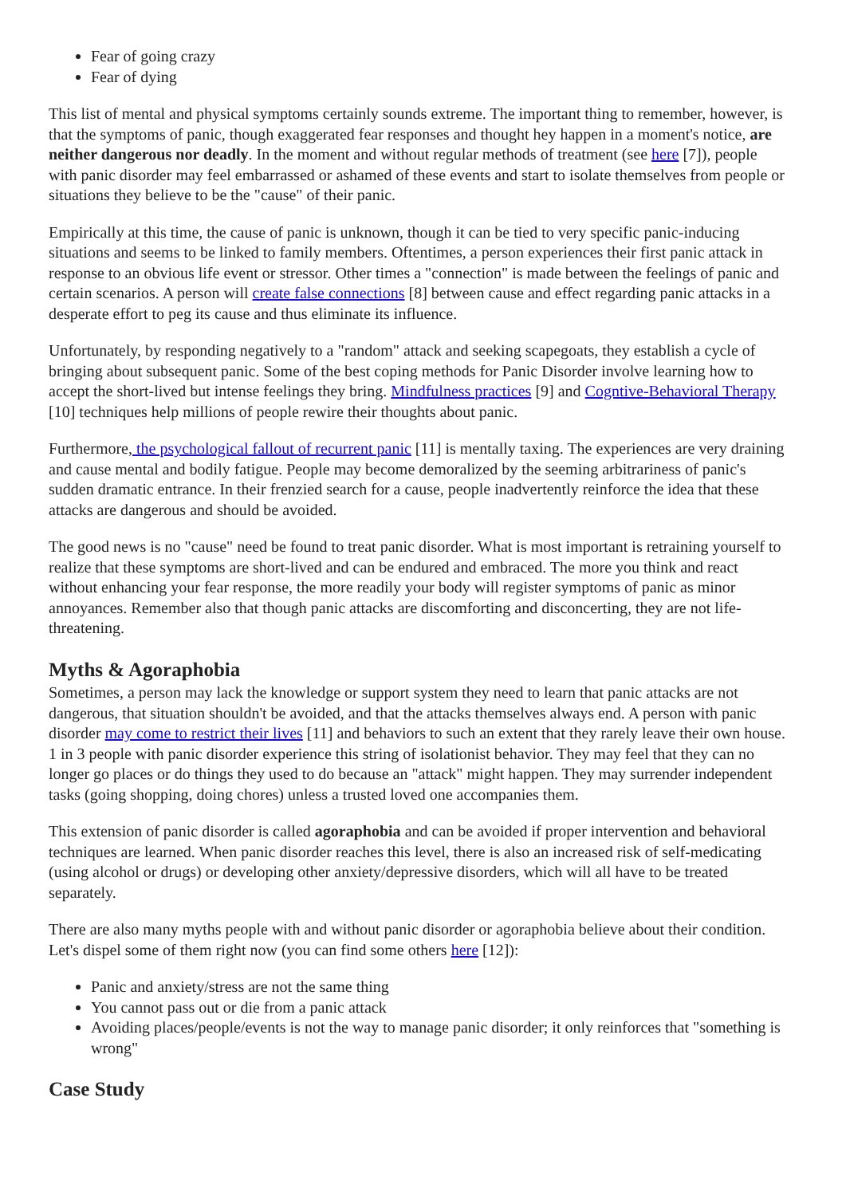Fear of going crazy
Fear of dying
This list of mental and physical symptoms certainly sounds extreme. The important thing to remember, however, is that the symptoms of panic, though exaggerated fear responses and thought hey happen in a moment's notice, are neither dangerous nor deadly. In the moment and without regular methods of treatment (see here [7]), people with panic disorder may feel embarrassed or ashamed of these events and start to isolate themselves from people or situations they believe to be the "cause" of their panic.
Empirically at this time, the cause of panic is unknown, though it can be tied to very specific panic-inducing situations and seems to be linked to family members. Oftentimes, a person experiences their first panic attack in response to an obvious life event or stressor. Other times a "connection" is made between the feelings of panic and certain scenarios. A person will create false connections [8] between cause and effect regarding panic attacks in a desperate effort to peg its cause and thus eliminate its influence.
Unfortunately, by responding negatively to a "random" attack and seeking scapegoats, they establish a cycle of bringing about subsequent panic. Some of the best coping methods for Panic Disorder involve learning how to accept the short-lived but intense feelings they bring. Mindfulness practices [9] and Cogntive-Behavioral Therapy [10] techniques help millions of people rewire their thoughts about panic.
Furthermore, the psychological fallout of recurrent panic [11] is mentally taxing. The experiences are very draining and cause mental and bodily fatigue. People may become demoralized by the seeming arbitrariness of panic's sudden dramatic entrance. In their frenzied search for a cause, people inadvertently reinforce the idea that these attacks are dangerous and should be avoided.
The good news is no "cause" need be found to treat panic disorder. What is most important is retraining yourself to realize that these symptoms are short-lived and can be endured and embraced. The more you think and react without enhancing your fear response, the more readily your body will register symptoms of panic as minor annoyances. Remember also that though panic attacks are discomforting and disconcerting, they are not life-threatening.
Myths & Agoraphobia
Sometimes, a person may lack the knowledge or support system they need to learn that panic attacks are not dangerous, that situation shouldn't be avoided, and that the attacks themselves always end. A person with panic disorder may come to restrict their lives [11] and behaviors to such an extent that they rarely leave their own house. 1 in 3 people with panic disorder experience this string of isolationist behavior. They may feel that they can no longer go places or do things they used to do because an "attack" might happen. They may surrender independent tasks (going shopping, doing chores) unless a trusted loved one accompanies them.
This extension of panic disorder is called agoraphobia and can be avoided if proper intervention and behavioral techniques are learned. When panic disorder reaches this level, there is also an increased risk of self-medicating (using alcohol or drugs) or developing other anxiety/depressive disorders, which will all have to be treated separately.
There are also many myths people with and without panic disorder or agoraphobia believe about their condition. Let's dispel some of them right now (you can find some others here [12]):
Panic and anxiety/stress are not the same thing
You cannot pass out or die from a panic attack
Avoiding places/people/events is not the way to manage panic disorder; it only reinforces that "something is wrong"
Case Study